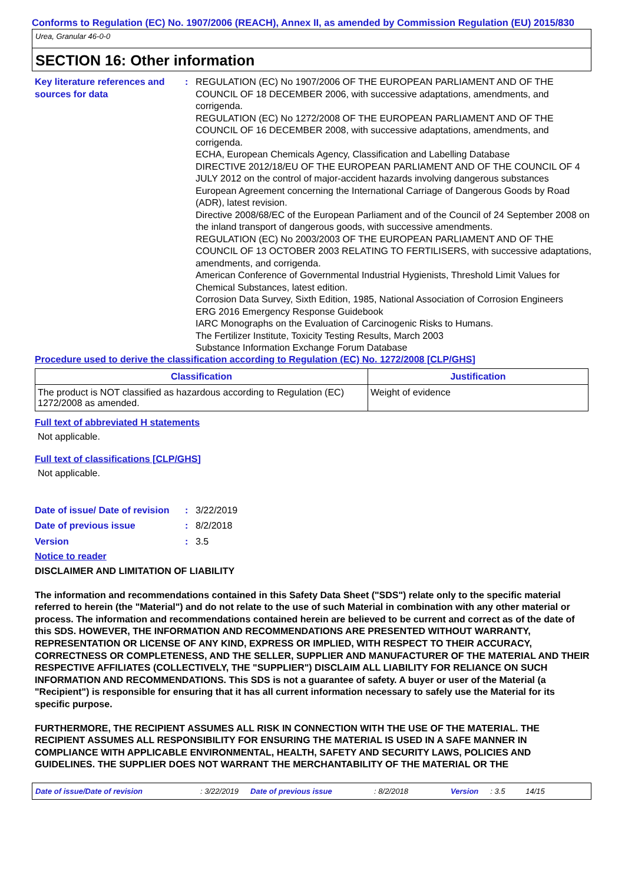Conforms to Regulation (EC) No. 1907/2006 (REACH), Annex II, as amended by Commission Regulation (EU) 2015/830
Urea, Granular 46-0-0
SECTION 16: Other information
Key literature references and sources for data
: REGULATION (EC) No 1907/2006 OF THE EUROPEAN PARLIAMENT AND OF THE COUNCIL OF 18 DECEMBER 2006, with successive adaptations, amendments, and corrigenda.
REGULATION (EC) No 1272/2008 OF THE EUROPEAN PARLIAMENT AND OF THE COUNCIL OF 16 DECEMBER 2008, with successive adaptations, amendments, and corrigenda.
ECHA, European Chemicals Agency, Classification and Labelling Database
DIRECTIVE 2012/18/EU OF THE EUROPEAN PARLIAMENT AND OF THE COUNCIL OF 4 JULY 2012 on the control of major-accident hazards involving dangerous substances
European Agreement concerning the International Carriage of Dangerous Goods by Road (ADR), latest revision.
Directive 2008/68/EC of the European Parliament and of the Council of 24 September 2008 on the inland transport of dangerous goods, with successive amendments.
REGULATION (EC) No 2003/2003 OF THE EUROPEAN PARLIAMENT AND OF THE COUNCIL OF 13 OCTOBER 2003 RELATING TO FERTILISERS, with successive adaptations, amendments, and corrigenda.
American Conference of Governmental Industrial Hygienists, Threshold Limit Values for Chemical Substances, latest edition.
Corrosion Data Survey, Sixth Edition, 1985, National Association of Corrosion Engineers
ERG 2016 Emergency Response Guidebook
IARC Monographs on the Evaluation of Carcinogenic Risks to Humans.
The Fertilizer Institute, Toxicity Testing Results, March 2003
Substance Information Exchange Forum Database
Procedure used to derive the classification according to Regulation (EC) No. 1272/2008 [CLP/GHS]
| Classification | Justification |
| --- | --- |
| The product is NOT classified as hazardous according to Regulation (EC) 1272/2008 as amended. | Weight of evidence |
Full text of abbreviated H statements
Not applicable.
Full text of classifications [CLP/GHS]
Not applicable.
Date of issue/ Date of revision
: 3/22/2019
Date of previous issue : 8/2/2018
Version : 3.5
Notice to reader
DISCLAIMER AND LIMITATION OF LIABILITY
The information and recommendations contained in this Safety Data Sheet ("SDS") relate only to the specific material referred to herein (the "Material") and do not relate to the use of such Material in combination with any other material or process. The information and recommendations contained herein are believed to be current and correct as of the date of this SDS. HOWEVER, THE INFORMATION AND RECOMMENDATIONS ARE PRESENTED WITHOUT WARRANTY, REPRESENTATION OR LICENSE OF ANY KIND, EXPRESS OR IMPLIED, WITH RESPECT TO THEIR ACCURACY, CORRECTNESS OR COMPLETENESS, AND THE SELLER, SUPPLIER AND MANUFACTURER OF THE MATERIAL AND THEIR RESPECTIVE AFFILIATES (COLLECTIVELY, THE "SUPPLIER") DISCLAIM ALL LIABILITY FOR RELIANCE ON SUCH INFORMATION AND RECOMMENDATIONS. This SDS is not a guarantee of safety. A buyer or user of the Material (a "Recipient") is responsible for ensuring that it has all current information necessary to safely use the Material for its specific purpose.
FURTHERMORE, THE RECIPIENT ASSUMES ALL RISK IN CONNECTION WITH THE USE OF THE MATERIAL. THE RECIPIENT ASSUMES ALL RESPONSIBILITY FOR ENSURING THE MATERIAL IS USED IN A SAFE MANNER IN COMPLIANCE WITH APPLICABLE ENVIRONMENTAL, HEALTH, SAFETY AND SECURITY LAWS, POLICIES AND GUIDELINES. THE SUPPLIER DOES NOT WARRANT THE MERCHANTABILITY OF THE MATERIAL OR THE
Date of issue/Date of revision: 3/22/2019 Date of previous issue: 8/2/2018 Version: 3.5 14/15